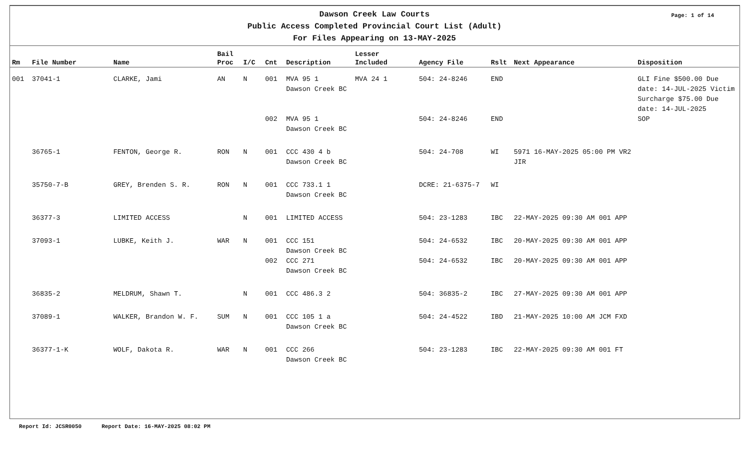Page: 1 of 14
Dawson Creek Law Courts
Public Access Completed Provincial Court List (Adult)
For Files Appearing on 13-MAY-2025
| Rm | File Number | Name | Bail Proc | I/C | Cnt | Description | Lesser Included | Agency File | Rslt | Next Appearance | Disposition |
| --- | --- | --- | --- | --- | --- | --- | --- | --- | --- | --- | --- |
| 001 | 37041-1 | CLARKE, Jami | AN | N | 001 | MVA 95 1 Dawson Creek BC | MVA 24 1 | 504: 24-8246 | END | | GLI Fine $500.00 Due date: 14-JUL-2025 Victim Surcharge $75.00 Due date: 14-JUL-2025 |
| | | | | | 002 | MVA 95 1 Dawson Creek BC | | 504: 24-8246 | END | | SOP |
| | 36765-1 | FENTON, George R. | RON | N | 001 | CCC 430 4 b Dawson Creek BC | | 504: 24-708 | WI | 5971 16-MAY-2025 05:00 PM VR2 JIR | |
| | 35750-7-B | GREY, Brenden S. R. | RON | N | 001 | CCC 733.1 1 Dawson Creek BC | | DCRE: 21-6375-7 | WI | | |
| | 36377-3 | LIMITED ACCESS | | N | 001 | LIMITED ACCESS | | 504: 23-1283 | IBC | 22-MAY-2025 09:30 AM 001 APP | |
| | 37093-1 | LUBKE, Keith J. | WAR | N | 001 | CCC 151 Dawson Creek BC | | 504: 24-6532 | IBC | 20-MAY-2025 09:30 AM 001 APP | |
| | | | | | 002 | CCC 271 Dawson Creek BC | | 504: 24-6532 | IBC | 20-MAY-2025 09:30 AM 001 APP | |
| | 36835-2 | MELDRUM, Shawn T. | | N | 001 | CCC 486.3 2 | | 504: 36835-2 | IBC | 27-MAY-2025 09:30 AM 001 APP | |
| | 37089-1 | WALKER, Brandon W. F. | SUM | N | 001 | CCC 105 1 a Dawson Creek BC | | 504: 24-4522 | IBD | 21-MAY-2025 10:00 AM JCM FXD | |
| | 36377-1-K | WOLF, Dakota R. | WAR | N | 001 | CCC 266 Dawson Creek BC | | 504: 23-1283 | IBC | 22-MAY-2025 09:30 AM 001 FT | |
Report Id: JCSR0050 Report Date: 16-MAY-2025 08:02 PM